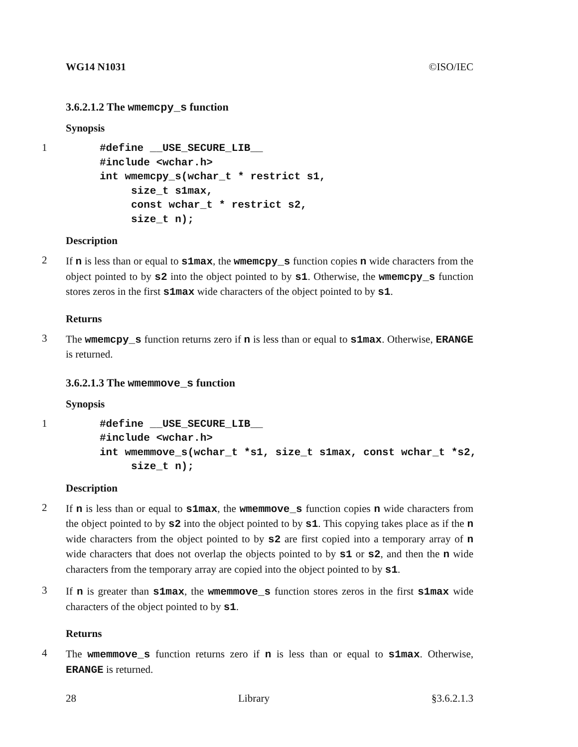WG14 N1031 ©ISO/IEC
3.6.2.1.2 The wmemcpy_s function
Synopsis
1
#define __USE_SECURE_LIB__
#include <wchar.h>
int wmemcpy_s(wchar_t * restrict s1,
     size_t s1max,
     const wchar_t * restrict s2,
     size_t n);
Description
2
If n is less than or equal to s1max, the wmemcpy_s function copies n wide characters from the object pointed to by s2 into the object pointed to by s1. Otherwise, the wmemcpy_s function stores zeros in the first s1max wide characters of the object pointed to by s1.
Returns
3
The wmemcpy_s function returns zero if n is less than or equal to s1max. Otherwise, ERANGE is returned.
3.6.2.1.3 The wmemmove_s function
Synopsis
1
#define __USE_SECURE_LIB__
#include <wchar.h>
int wmemmove_s(wchar_t *s1, size_t s1max, const wchar_t *s2,
     size_t n);
Description
2
If n is less than or equal to s1max, the wmemmove_s function copies n wide characters from the object pointed to by s2 into the object pointed to by s1. This copying takes place as if the n wide characters from the object pointed to by s2 are first copied into a temporary array of n wide characters that does not overlap the objects pointed to by s1 or s2, and then the n wide characters from the temporary array are copied into the object pointed to by s1.
3
If n is greater than s1max, the wmemmove_s function stores zeros in the first s1max wide characters of the object pointed to by s1.
Returns
4
The wmemmove_s function returns zero if n is less than or equal to s1max. Otherwise, ERANGE is returned.
28 Library §3.6.2.1.3